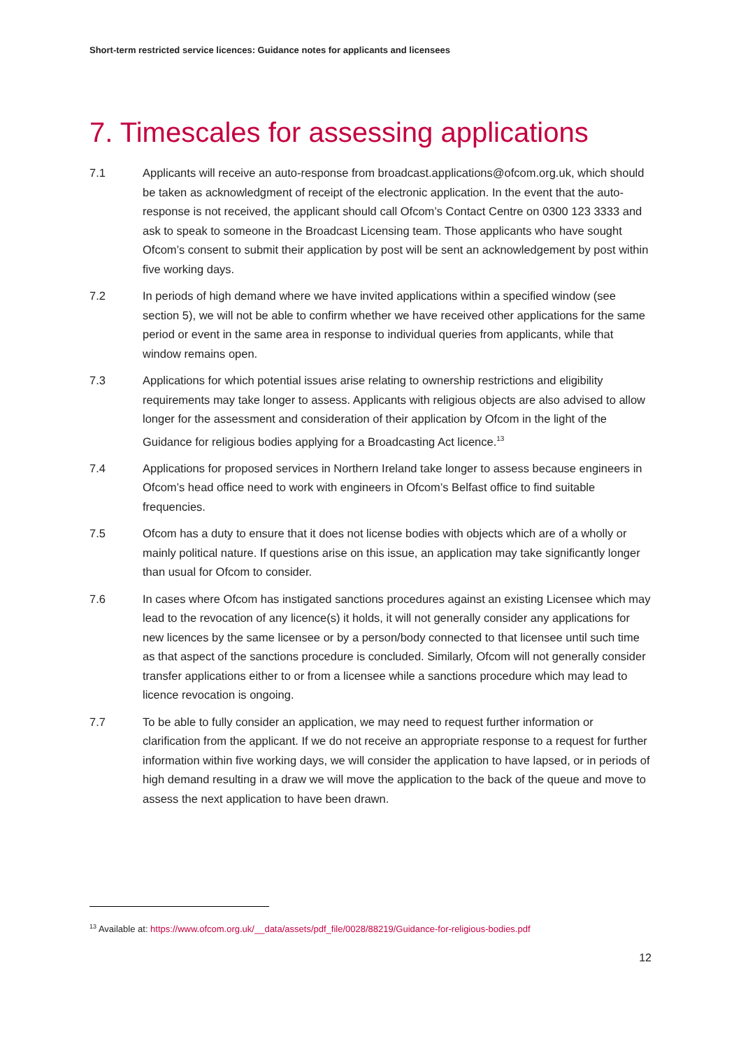Short-term restricted service licences: Guidance notes for applicants and licensees
7. Timescales for assessing applications
7.1 Applicants will receive an auto-response from broadcast.applications@ofcom.org.uk, which should be taken as acknowledgment of receipt of the electronic application. In the event that the auto-response is not received, the applicant should call Ofcom’s Contact Centre on 0300 123 3333 and ask to speak to someone in the Broadcast Licensing team. Those applicants who have sought Ofcom’s consent to submit their application by post will be sent an acknowledgement by post within five working days.
7.2 In periods of high demand where we have invited applications within a specified window (see section 5), we will not be able to confirm whether we have received other applications for the same period or event in the same area in response to individual queries from applicants, while that window remains open.
7.3 Applications for which potential issues arise relating to ownership restrictions and eligibility requirements may take longer to assess. Applicants with religious objects are also advised to allow longer for the assessment and consideration of their application by Ofcom in the light of the Guidance for religious bodies applying for a Broadcasting Act licence.<sup>13</sup>
7.4 Applications for proposed services in Northern Ireland take longer to assess because engineers in Ofcom’s head office need to work with engineers in Ofcom’s Belfast office to find suitable frequencies.
7.5 Ofcom has a duty to ensure that it does not license bodies with objects which are of a wholly or mainly political nature. If questions arise on this issue, an application may take significantly longer than usual for Ofcom to consider.
7.6 In cases where Ofcom has instigated sanctions procedures against an existing Licensee which may lead to the revocation of any licence(s) it holds, it will not generally consider any applications for new licences by the same licensee or by a person/body connected to that licensee until such time as that aspect of the sanctions procedure is concluded. Similarly, Ofcom will not generally consider transfer applications either to or from a licensee while a sanctions procedure which may lead to licence revocation is ongoing.
7.7 To be able to fully consider an application, we may need to request further information or clarification from the applicant. If we do not receive an appropriate response to a request for further information within five working days, we will consider the application to have lapsed, or in periods of high demand resulting in a draw we will move the application to the back of the queue and move to assess the next application to have been drawn.
<sup>13</sup> Available at: https://www.ofcom.org.uk/__data/assets/pdf_file/0028/88219/Guidance-for-religious-bodies.pdf
12